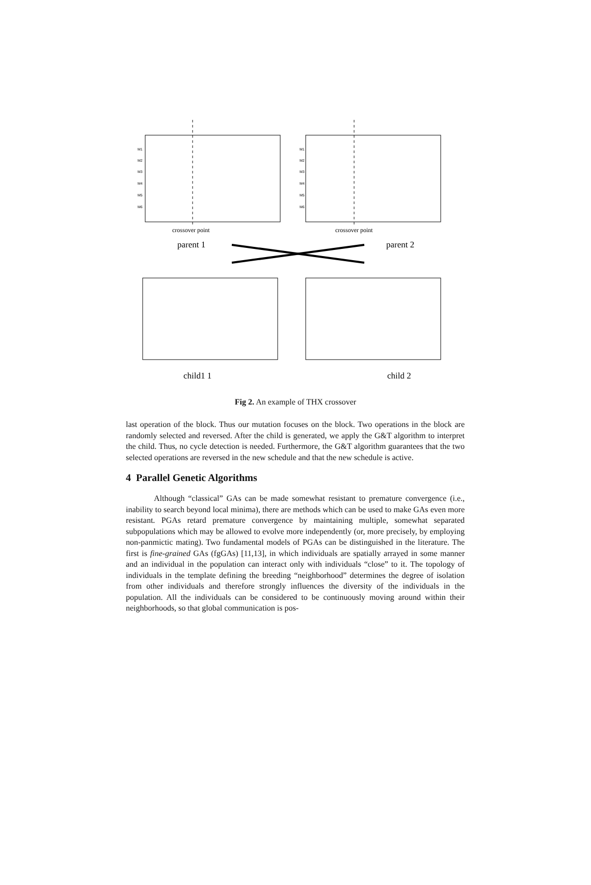M1
M2
M3
M4
M5
M6
M1
M2
M3
M4
M5
M6
crossover point
crossover point
parent 1
parent 2
child1 1
child 2
Fig 2. An example of THX crossover
last operation of the block. Thus our mutation focuses on the block. Two operations in the block are randomly selected and reversed. After the child is generated, we apply the G&T algorithm to interpret the child. Thus, no cycle detection is needed. Furthermore, the G&T algorithm guarantees that the two selected operations are reversed in the new schedule and that the new schedule is active.
4 Parallel Genetic Algorithms
Although “classical” GAs can be made somewhat resistant to premature convergence (i.e., inability to search beyond local minima), there are methods which can be used to make GAs even more resistant. PGAs retard premature convergence by maintaining multiple, somewhat separated subpopulations which may be allowed to evolve more independently (or, more precisely, by employing non-panmictic mating). Two fundamental models of PGAs can be distinguished in the literature. The first is fine-grained GAs (fgGAs) [11,13], in which individuals are spatially arrayed in some manner and an individual in the population can interact only with individuals “close” to it. The topology of individuals in the template defining the breeding “neighborhood” determines the degree of isolation from other individuals and therefore strongly influences the diversity of the individuals in the population. All the individuals can be considered to be continuously moving around within their neighborhoods, so that global communication is pos-